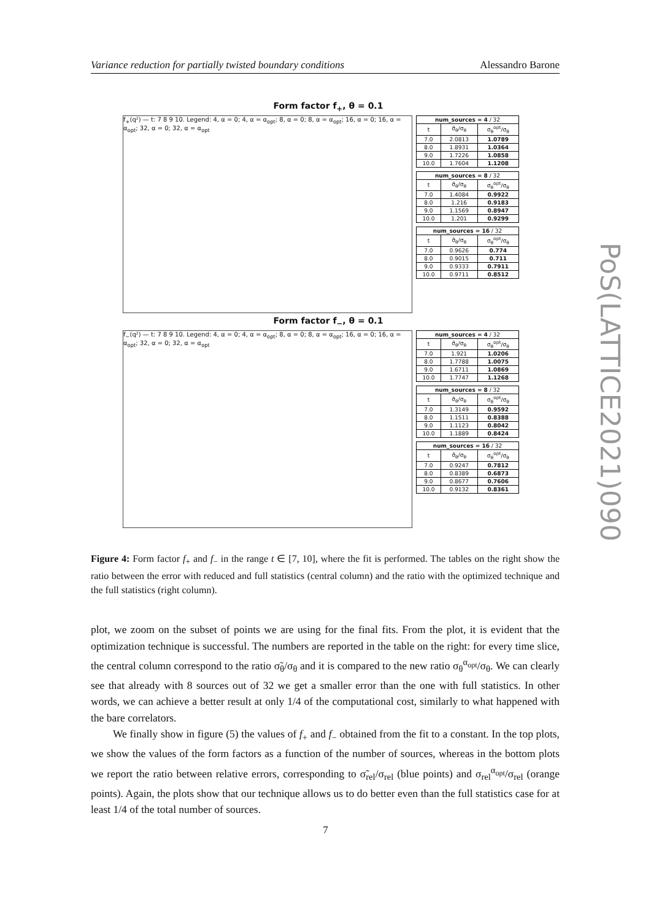Variance reduction for partially twisted boundary conditions Alessandro Barone
Form factor f<sub>+</sub>, θ = 0.1
f<sub>+</sub>(q²) — t: 7 8 9 10. Legend: 4, α = 0; 4, α = α<sub>opt</sub>; 8, α = 0; 8, α = α<sub>opt</sub>; 16, α = 0; 16, α = α<sub>opt</sub>; 32, α = 0; 32, α = α<sub>opt</sub>
| num_sources = 4 / 32 | | |
| --- | --- | --- |
| t | σ̃<sub>θ</sub>/σ<sub>θ</sub> | σ<sub>θ</sub><sup>opt</sup>/σ<sub>θ</sub> |
| 7.0 | 2.0813 | 1.0789 |
| 8.0 | 1.8931 | 1.0364 |
| 9.0 | 1.7226 | 1.0858 |
| 10.0 | 1.7604 | 1.1208 |
| num_sources = 8 / 32 | | |
| --- | --- | --- |
| t | σ̃<sub>θ</sub>/σ<sub>θ</sub> | σ<sub>θ</sub><sup>opt</sup>/σ<sub>θ</sub> |
| 7.0 | 1.4084 | 0.9922 |
| 8.0 | 1.216 | 0.9183 |
| 9.0 | 1.1569 | 0.8947 |
| 10.0 | 1.201 | 0.9299 |
| num_sources = 16 / 32 | | |
| --- | --- | --- |
| t | σ̃<sub>θ</sub>/σ<sub>θ</sub> | σ<sub>θ</sub><sup>opt</sup>/σ<sub>θ</sub> |
| 7.0 | 0.9626 | 0.774 |
| 8.0 | 0.9015 | 0.711 |
| 9.0 | 0.9333 | 0.7911 |
| 10.0 | 0.9711 | 0.8512 |
Form factor f<sub>−</sub>, θ = 0.1
f<sub>−</sub>(q²) — t: 7 8 9 10. Legend: 4, α = 0; 4, α = α<sub>opt</sub>; 8, α = 0; 8, α = α<sub>opt</sub>; 16, α = 0; 16, α = α<sub>opt</sub>; 32, α = 0; 32, α = α<sub>opt</sub>
| num_sources = 4 / 32 | | |
| --- | --- | --- |
| t | σ̃<sub>θ</sub>/σ<sub>θ</sub> | σ<sub>θ</sub><sup>opt</sup>/σ<sub>θ</sub> |
| 7.0 | 1.921 | 1.0206 |
| 8.0 | 1.7788 | 1.0075 |
| 9.0 | 1.6711 | 1.0869 |
| 10.0 | 1.7747 | 1.1268 |
| num_sources = 8 / 32 | | |
| --- | --- | --- |
| t | σ̃<sub>θ</sub>/σ<sub>θ</sub> | σ<sub>θ</sub><sup>opt</sup>/σ<sub>θ</sub> |
| 7.0 | 1.3149 | 0.9592 |
| 8.0 | 1.1511 | 0.8388 |
| 9.0 | 1.1123 | 0.8042 |
| 10.0 | 1.1889 | 0.8424 |
| num_sources = 16 / 32 | | |
| --- | --- | --- |
| t | σ̃<sub>θ</sub>/σ<sub>θ</sub> | σ<sub>θ</sub><sup>opt</sup>/σ<sub>θ</sub> |
| 7.0 | 0.9247 | 0.7812 |
| 8.0 | 0.8389 | 0.6873 |
| 9.0 | 0.8677 | 0.7606 |
| 10.0 | 0.9132 | 0.8361 |
Figure 4: Form factor f<sub>+</sub> and f<sub>−</sub> in the range t ∈ [7, 10], where the fit is performed. The tables on the right show the ratio between the error with reduced and full statistics (central column) and the ratio with the optimized technique and the full statistics (right column).
plot, we zoom on the subset of points we are using for the final fits. From the plot, it is evident that the optimization technique is successful. The numbers are reported in the table on the right: for every time slice, the central column correspond to the ratio σ̃<sub>θ</sub>/σ<sub>θ</sub> and it is compared to the new ratio σ<sub>θ</sub><sup>α<sub>opt</sub></sup>/σ<sub>θ</sub>. We can clearly see that already with 8 sources out of 32 we get a smaller error than the one with full statistics. In other words, we can achieve a better result at only 1/4 of the computational cost, similarly to what happened with the bare correlators.
We finally show in figure (5) the values of f<sub>+</sub> and f<sub>−</sub> obtained from the fit to a constant. In the top plots, we show the values of the form factors as a function of the number of sources, whereas in the bottom plots we report the ratio between relative errors, corresponding to σ̃<sub>rel</sub>/σ<sub>rel</sub> (blue points) and σ<sub>rel</sub><sup>α<sub>opt</sub></sup>/σ<sub>rel</sub> (orange points). Again, the plots show that our technique allows us to do better even than the full statistics case for at least 1/4 of the total number of sources.
7
PoS(LATTICE2021)090